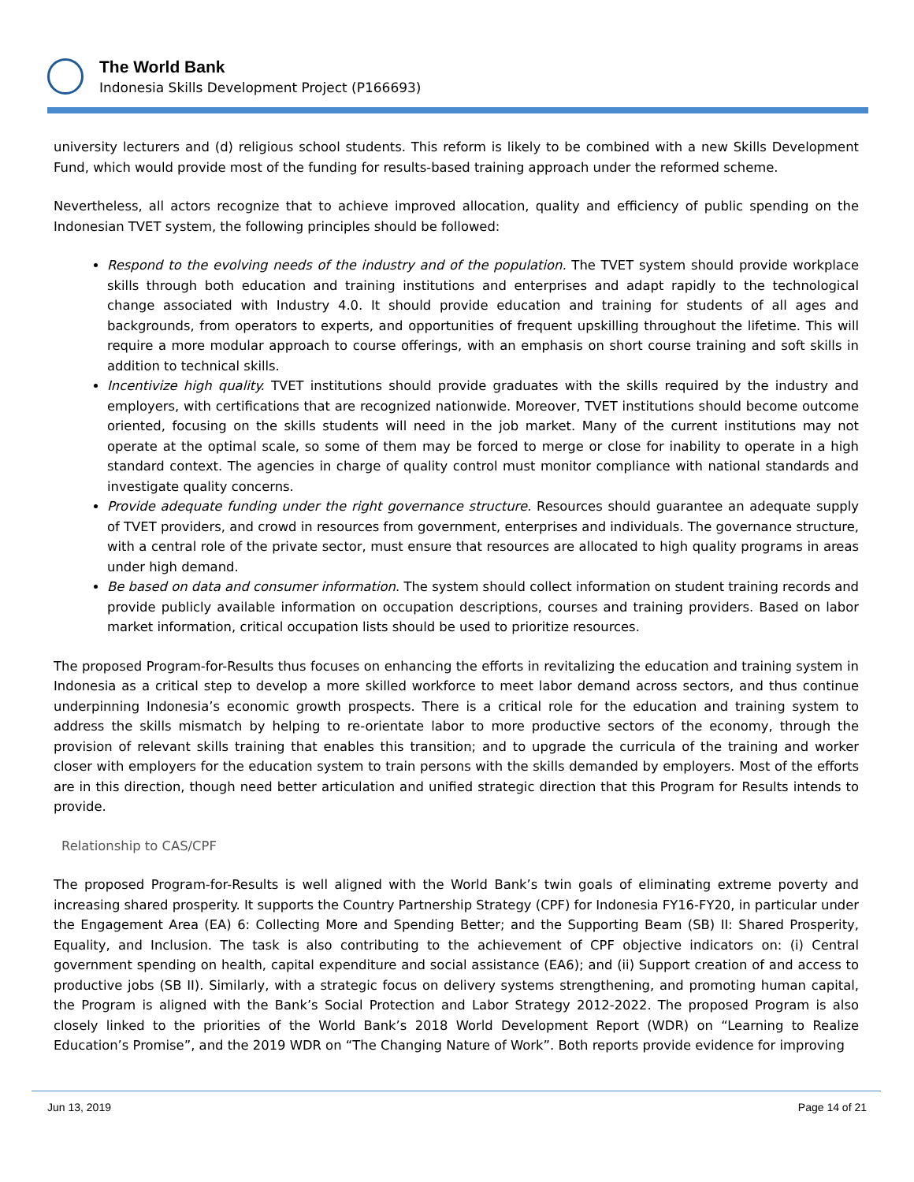The World Bank
Indonesia Skills Development Project (P166693)
university lecturers and (d) religious school students. This reform is likely to be combined with a new Skills Development Fund, which would provide most of the funding for results-based training approach under the reformed scheme.
Nevertheless, all actors recognize that to achieve improved allocation, quality and efficiency of public spending on the Indonesian TVET system, the following principles should be followed:
Respond to the evolving needs of the industry and of the population. The TVET system should provide workplace skills through both education and training institutions and enterprises and adapt rapidly to the technological change associated with Industry 4.0. It should provide education and training for students of all ages and backgrounds, from operators to experts, and opportunities of frequent upskilling throughout the lifetime. This will require a more modular approach to course offerings, with an emphasis on short course training and soft skills in addition to technical skills.
Incentivize high quality. TVET institutions should provide graduates with the skills required by the industry and employers, with certifications that are recognized nationwide. Moreover, TVET institutions should become outcome oriented, focusing on the skills students will need in the job market. Many of the current institutions may not operate at the optimal scale, so some of them may be forced to merge or close for inability to operate in a high standard context. The agencies in charge of quality control must monitor compliance with national standards and investigate quality concerns.
Provide adequate funding under the right governance structure. Resources should guarantee an adequate supply of TVET providers, and crowd in resources from government, enterprises and individuals. The governance structure, with a central role of the private sector, must ensure that resources are allocated to high quality programs in areas under high demand.
Be based on data and consumer information. The system should collect information on student training records and provide publicly available information on occupation descriptions, courses and training providers. Based on labor market information, critical occupation lists should be used to prioritize resources.
The proposed Program-for-Results thus focuses on enhancing the efforts in revitalizing the education and training system in Indonesia as a critical step to develop a more skilled workforce to meet labor demand across sectors, and thus continue underpinning Indonesia’s economic growth prospects. There is a critical role for the education and training system to address the skills mismatch by helping to re-orientate labor to more productive sectors of the economy, through the provision of relevant skills training that enables this transition; and to upgrade the curricula of the training and worker closer with employers for the education system to train persons with the skills demanded by employers. Most of the efforts are in this direction, though need better articulation and unified strategic direction that this Program for Results intends to provide.
Relationship to CAS/CPF
The proposed Program-for-Results is well aligned with the World Bank’s twin goals of eliminating extreme poverty and increasing shared prosperity. It supports the Country Partnership Strategy (CPF) for Indonesia FY16-FY20, in particular under the Engagement Area (EA) 6: Collecting More and Spending Better; and the Supporting Beam (SB) II: Shared Prosperity, Equality, and Inclusion. The task is also contributing to the achievement of CPF objective indicators on: (i) Central government spending on health, capital expenditure and social assistance (EA6); and (ii) Support creation of and access to productive jobs (SB II). Similarly, with a strategic focus on delivery systems strengthening, and promoting human capital, the Program is aligned with the Bank’s Social Protection and Labor Strategy 2012-2022. The proposed Program is also closely linked to the priorities of the World Bank’s 2018 World Development Report (WDR) on “Learning to Realize Education’s Promise”, and the 2019 WDR on “The Changing Nature of Work”. Both reports provide evidence for improving
Jun 13, 2019 Page 14 of 21